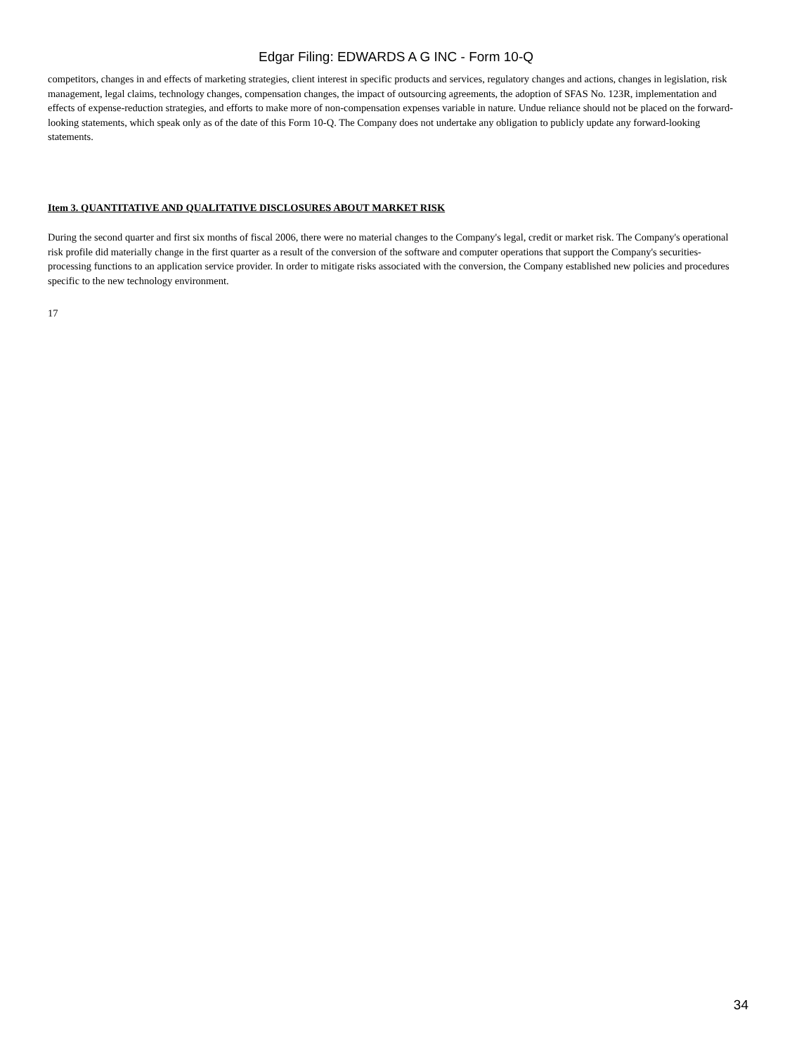Edgar Filing: EDWARDS A G INC - Form 10-Q
competitors, changes in and effects of marketing strategies, client interest in specific products and services, regulatory changes and actions, changes in legislation, risk management, legal claims, technology changes, compensation changes, the impact of outsourcing agreements, the adoption of SFAS No. 123R, implementation and effects of expense-reduction strategies, and efforts to make more of non-compensation expenses variable in nature. Undue reliance should not be placed on the forward-looking statements, which speak only as of the date of this Form 10-Q. The Company does not undertake any obligation to publicly update any forward-looking statements.
Item 3. QUANTITATIVE AND QUALITATIVE DISCLOSURES ABOUT MARKET RISK
During the second quarter and first six months of fiscal 2006, there were no material changes to the Company's legal, credit or market risk. The Company's operational risk profile did materially change in the first quarter as a result of the conversion of the software and computer operations that support the Company's securities-processing functions to an application service provider. In order to mitigate risks associated with the conversion, the Company established new policies and procedures specific to the new technology environment.
17
34